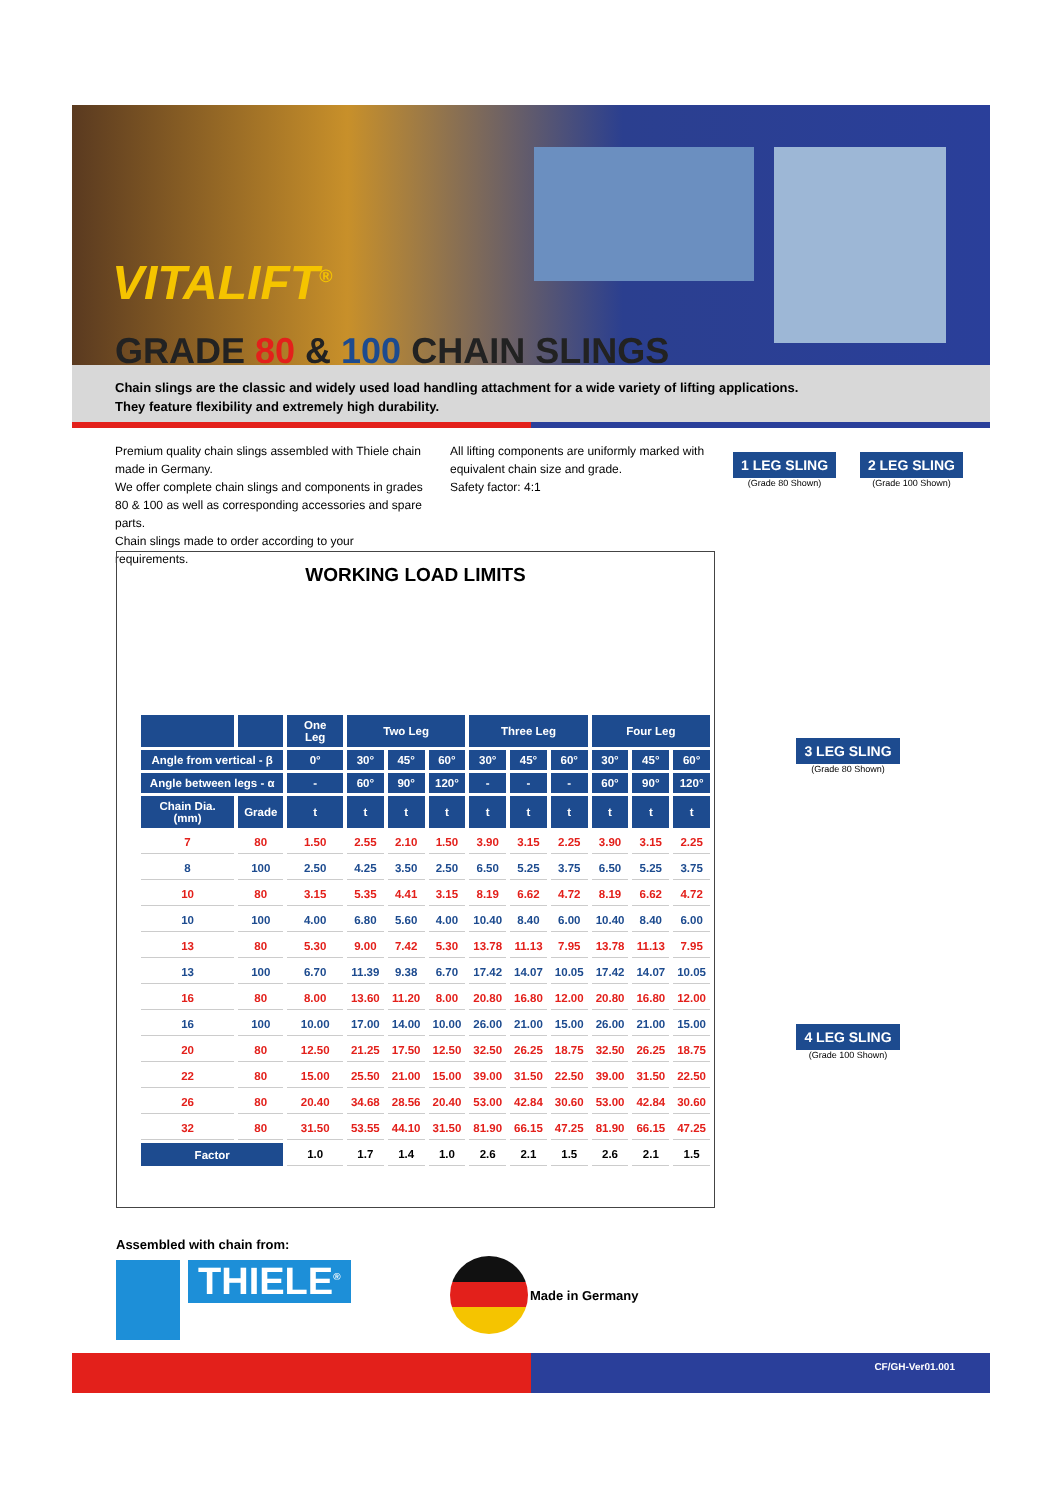VITALIFT<sup>®</sup>
GRADE 80 & 100 CHAIN SLINGS
Chain slings are the classic and widely used load handling attachment for a wide variety of lifting applications.
They feature flexibility and extremely high durability.
Premium quality chain slings assembled with Thiele chain made in Germany.
We offer complete chain slings and components in grades 80 & 100 as well as corresponding accessories and spare parts.
Chain slings made to order according to your requirements.
All lifting components are uniformly marked with equivalent chain size and grade.
Safety factor: 4:1
WORKING LOAD LIMITS
| | | One Leg | Two Leg | | | Three Leg | | | Four Leg | | |
| --- | --- | --- | --- | --- | --- | --- | --- | --- | --- | --- | --- |
| Angle from vertical - β | | 0° | 30° | 45° | 60° | 30° | 45° | 60° | 30° | 45° | 60° |
| Angle between legs - α | | - | 60° | 90° | 120° | - | - | - | 60° | 90° | 120° |
| Chain Dia. (mm) | Grade | t | t | t | t | t | t | t | t | t | t |
| 7 | 80 | 1.50 | 2.55 | 2.10 | 1.50 | 3.90 | 3.15 | 2.25 | 3.90 | 3.15 | 2.25 |
| 8 | 100 | 2.50 | 4.25 | 3.50 | 2.50 | 6.50 | 5.25 | 3.75 | 6.50 | 5.25 | 3.75 |
| 10 | 80 | 3.15 | 5.35 | 4.41 | 3.15 | 8.19 | 6.62 | 4.72 | 8.19 | 6.62 | 4.72 |
| 10 | 100 | 4.00 | 6.80 | 5.60 | 4.00 | 10.40 | 8.40 | 6.00 | 10.40 | 8.40 | 6.00 |
| 13 | 80 | 5.30 | 9.00 | 7.42 | 5.30 | 13.78 | 11.13 | 7.95 | 13.78 | 11.13 | 7.95 |
| 13 | 100 | 6.70 | 11.39 | 9.38 | 6.70 | 17.42 | 14.07 | 10.05 | 17.42 | 14.07 | 10.05 |
| 16 | 80 | 8.00 | 13.60 | 11.20 | 8.00 | 20.80 | 16.80 | 12.00 | 20.80 | 16.80 | 12.00 |
| 16 | 100 | 10.00 | 17.00 | 14.00 | 10.00 | 26.00 | 21.00 | 15.00 | 26.00 | 21.00 | 15.00 |
| 20 | 80 | 12.50 | 21.25 | 17.50 | 12.50 | 32.50 | 26.25 | 18.75 | 32.50 | 26.25 | 18.75 |
| 22 | 80 | 15.00 | 25.50 | 21.00 | 15.00 | 39.00 | 31.50 | 22.50 | 39.00 | 31.50 | 22.50 |
| 26 | 80 | 20.40 | 34.68 | 28.56 | 20.40 | 53.00 | 42.84 | 30.60 | 53.00 | 42.84 | 30.60 |
| 32 | 80 | 31.50 | 53.55 | 44.10 | 31.50 | 81.90 | 66.15 | 47.25 | 81.90 | 66.15 | 47.25 |
| Factor | | 1.0 | 1.7 | 1.4 | 1.0 | 2.6 | 2.1 | 1.5 | 2.6 | 2.1 | 1.5 |
1 LEG SLING
(Grade 80 Shown)
2 LEG SLING
(Grade 100 Shown)
3 LEG SLING
(Grade 80 Shown)
4 LEG SLING
(Grade 100 Shown)
Assembled with chain from:
THIELE<sup>®</sup> Made in Germany
CF/GH-Ver01.001